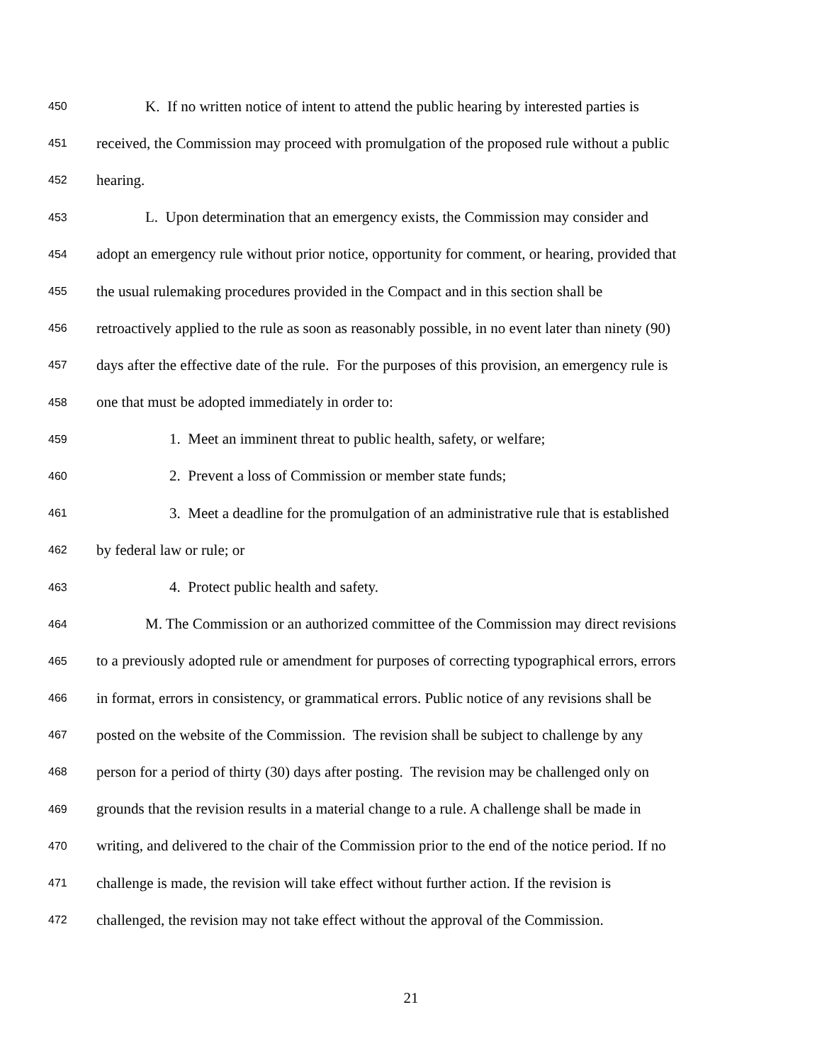450 K. If no written notice of intent to attend the public hearing by interested parties is
451 received, the Commission may proceed with promulgation of the proposed rule without a public
452 hearing.
453 L. Upon determination that an emergency exists, the Commission may consider and
454 adopt an emergency rule without prior notice, opportunity for comment, or hearing, provided that
455 the usual rulemaking procedures provided in the Compact and in this section shall be
456 retroactively applied to the rule as soon as reasonably possible, in no event later than ninety (90)
457 days after the effective date of the rule. For the purposes of this provision, an emergency rule is
458 one that must be adopted immediately in order to:
459 1. Meet an imminent threat to public health, safety, or welfare;
460 2. Prevent a loss of Commission or member state funds;
461 3. Meet a deadline for the promulgation of an administrative rule that is established
462 by federal law or rule; or
463 4. Protect public health and safety.
464 M. The Commission or an authorized committee of the Commission may direct revisions
465 to a previously adopted rule or amendment for purposes of correcting typographical errors, errors
466 in format, errors in consistency, or grammatical errors. Public notice of any revisions shall be
467 posted on the website of the Commission. The revision shall be subject to challenge by any
468 person for a period of thirty (30) days after posting. The revision may be challenged only on
469 grounds that the revision results in a material change to a rule. A challenge shall be made in
470 writing, and delivered to the chair of the Commission prior to the end of the notice period. If no
471 challenge is made, the revision will take effect without further action. If the revision is
472 challenged, the revision may not take effect without the approval of the Commission.
21